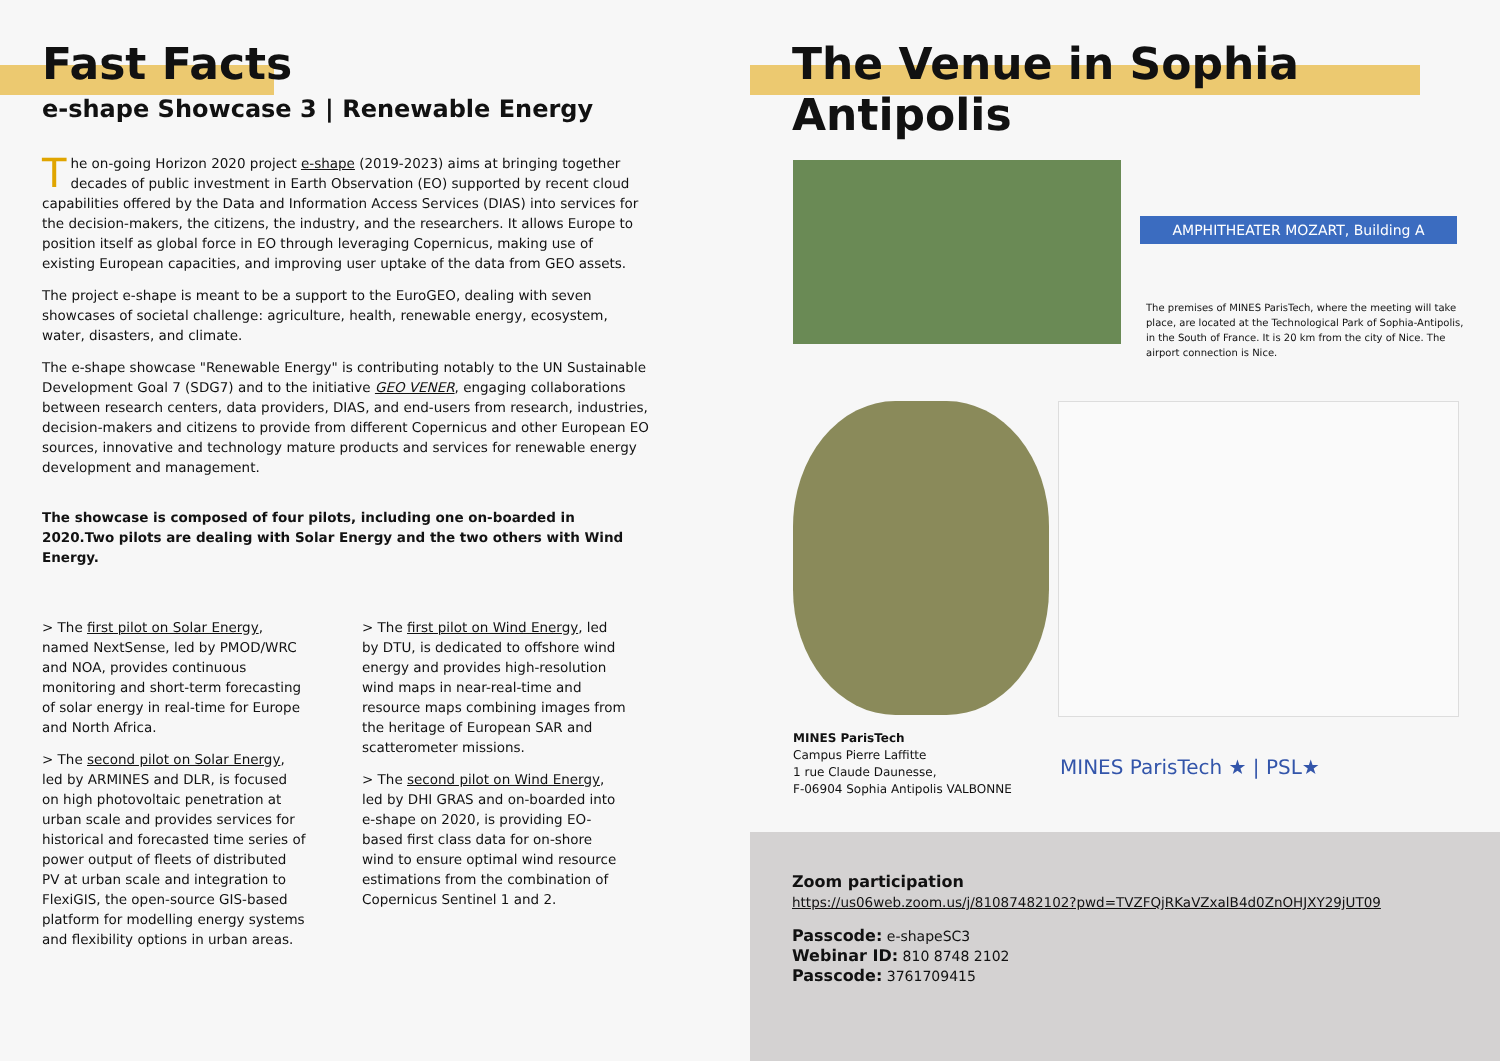Fast Facts
e-shape Showcase 3 | Renewable Energy
The on-going Horizon 2020 project e-shape (2019-2023) aims at bringing together decades of public investment in Earth Observation (EO) supported by recent cloud capabilities offered by the Data and Information Access Services (DIAS) into services for the decision-makers, the citizens, the industry, and the researchers. It allows Europe to position itself as global force in EO through leveraging Copernicus, making use of existing European capacities, and improving user uptake of the data from GEO assets.
The project e-shape is meant to be a support to the EuroGEO, dealing with seven showcases of societal challenge: agriculture, health, renewable energy, ecosystem, water, disasters, and climate.
The e-shape showcase "Renewable Energy" is contributing notably to the UN Sustainable Development Goal 7 (SDG7) and to the initiative GEO VENER, engaging collaborations between research centers, data providers, DIAS, and end-users from research, industries, decision-makers and citizens to provide from different Copernicus and other European EO sources, innovative and technology mature products and services for renewable energy development and management.
The showcase is composed of four pilots, including one on-boarded in 2020.Two pilots are dealing with Solar Energy and the two others with Wind Energy.
> The first pilot on Solar Energy, named NextSense, led by PMOD/WRC and NOA, provides continuous monitoring and short-term forecasting of solar energy in real-time for Europe and North Africa.
> The second pilot on Solar Energy, led by ARMINES and DLR, is focused on high photovoltaic penetration at urban scale and provides services for historical and forecasted time series of power output of fleets of distributed PV at urban scale and integration to FlexiGIS, the open-source GIS-based platform for modelling energy systems and flexibility options in urban areas.
> The first pilot on Wind Energy, led by DTU, is dedicated to offshore wind energy and provides high-resolution wind maps in near-real-time and resource maps combining images from the heritage of European SAR and scatterometer missions.
> The second pilot on Wind Energy, led by DHI GRAS and on-boarded into e-shape on 2020, is providing EO-based first class data for on-shore wind to ensure optimal wind resource estimations from the combination of Copernicus Sentinel 1 and 2.
The Venue in Sophia Antipolis
AMPHITHEATER MOZART, Building A
The premises of MINES ParisTech, where the meeting will take place, are located at the Technological Park of Sophia-Antipolis, in the South of France. It is 20 km from the city of Nice. The airport connection is Nice.
MINES ParisTech
Campus Pierre Laffitte
1 rue Claude Daunesse,
F-06904 Sophia Antipolis VALBONNE
MINES ParisTech ★ | PSL★
Zoom participation
https://us06web.zoom.us/j/81087482102?pwd=TVZFQjRKaVZxalB4d0ZnOHJXY29jUT09
Passcode: e-shapeSC3
Webinar ID: 810 8748 2102
Passcode: 3761709415